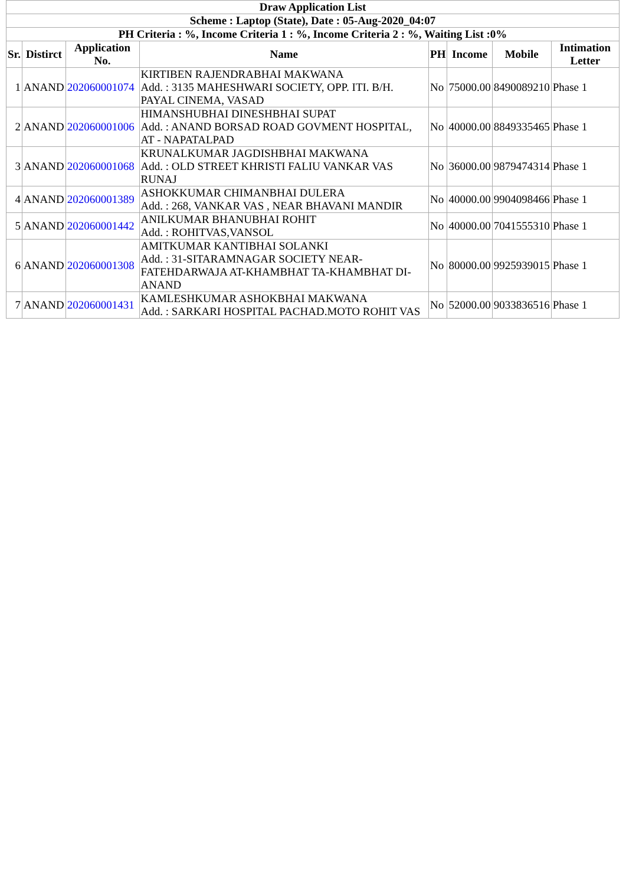| Draw Application List | | | | | | | |
| --- | --- | --- | --- | --- | --- | --- | --- |
| Scheme : Laptop (State), Date : 05-Aug-2020_04:07 | | | | | | | |
| PH Criteria : %, Income Criteria 1 : %, Income Criteria 2 : %, Waiting List :0% | | | | | | | |
| Sr. | Distirct | Application No. | Name | PH | Income | Mobile | Intimation Letter |
| 1 | ANAND | 202060001074 | KIRTIBEN RAJENDRABHAI MAKWANA Add. : 3135 MAHESHWARI SOCIETY, OPP. ITI. B/H. PAYAL CINEMA, VASAD | No | 75000.00 | 8490089210 | Phase 1 |
| 2 | ANAND | 202060001006 | HIMANSHUBHAI DINESHBHAI SUPAT Add. : ANAND BORSAD ROAD GOVMENT HOSPITAL, AT - NAPATALPAD | No | 40000.00 | 8849335465 | Phase 1 |
| 3 | ANAND | 202060001068 | KRUNALKUMAR JAGDISHBHAI MAKWANA Add. : OLD STREET KHRISTI FALIU VANKAR VAS RUNAJ | No | 36000.00 | 9879474314 | Phase 1 |
| 4 | ANAND | 202060001389 | ASHOKKUMAR CHIMANBHAI DULERA Add. : 268, VANKAR VAS , NEAR BHAVANI MANDIR | No | 40000.00 | 9904098466 | Phase 1 |
| 5 | ANAND | 202060001442 | ANILKUMAR BHANUBHAI ROHIT Add. : ROHITVAS,VANSOL | No | 40000.00 | 7041555310 | Phase 1 |
| 6 | ANAND | 202060001308 | AMITKUMAR KANTIBHAI SOLANKI Add. : 31-SITARAMNAGAR SOCIETY NEAR-FATEHDARWAJA AT-KHAMBHAT TA-KHAMBHAT DI-ANAND | No | 80000.00 | 9925939015 | Phase 1 |
| 7 | ANAND | 202060001431 | KAMLESHKUMAR ASHOKBHAI MAKWANA Add. : SARKARI HOSPITAL PACHAD.MOTO ROHIT VAS | No | 52000.00 | 9033836516 | Phase 1 |